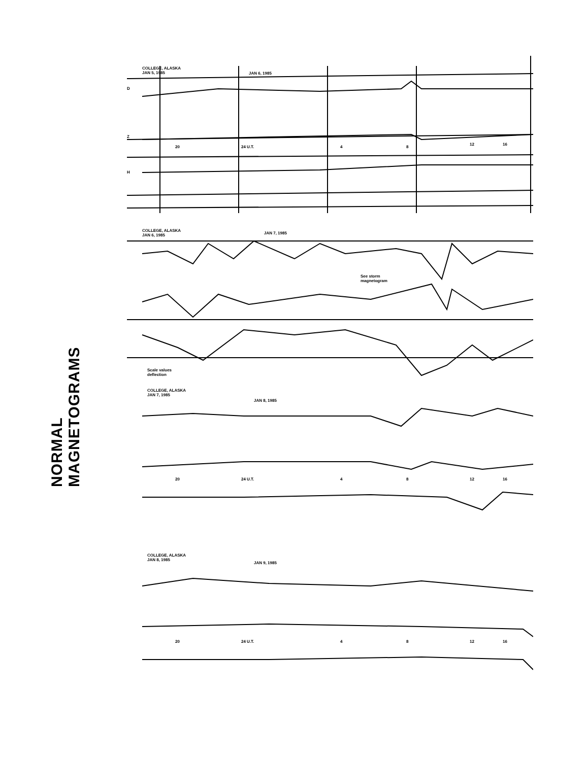NORMAL MAGNETOGRAMS
COLLEGE, ALASKA
JAN 5, 1985
JAN 6, 1985
D
Z
H
20 24 U.T. 4 8
12 16
COLLEGE, ALASKA
JAN 6, 1985
JAN 7, 1985
See storm
magnetogram
Scale values
deflection
COLLEGE, ALASKA
JAN 7, 1985
JAN 8, 1985
20 24 U.T. 4 8 12 16
COLLEGE, ALASKA
JAN 8, 1985
JAN 9, 1985
20 24 U.T. 4 8 12 16